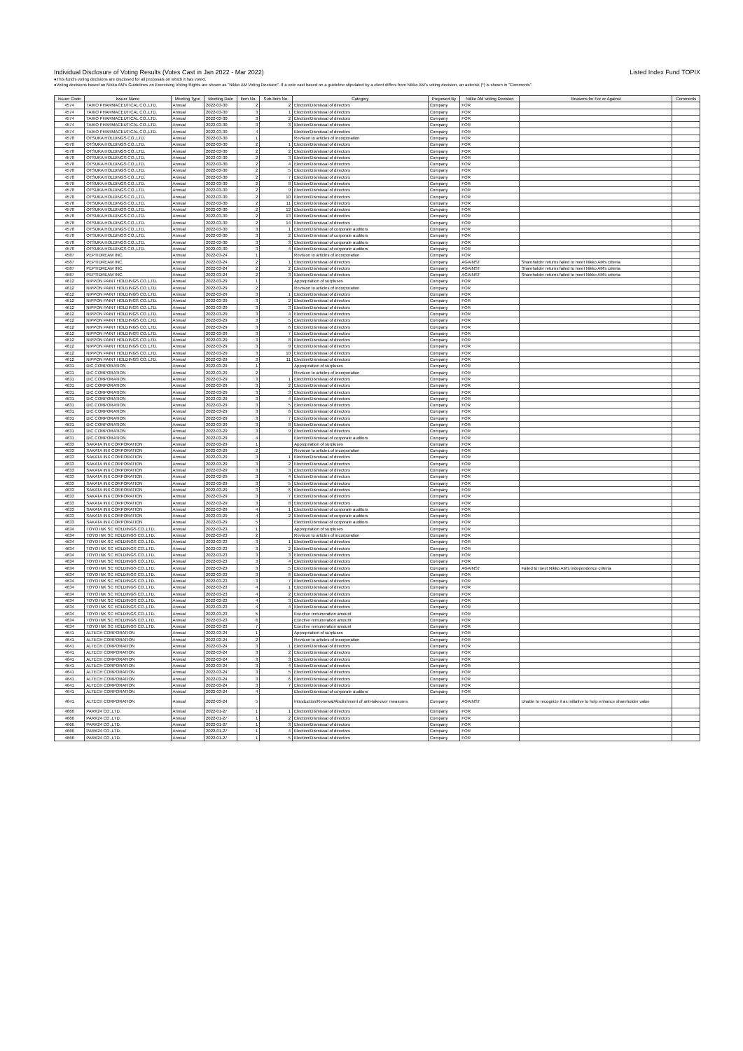Individual Disclosure of Voting Results (Votes Cast in Jan 2022 - Mar 2022) Listed Index Fund TOPIX
●This fund's voting decisions are disclosed for all proposals on which it has voted.
●Voting decisions based on Nikko AM's Guidelines on Exercising Voting Rights are shown as "Nikko AM Voting Decision". If a vote cast based on a guideline stipulated by a client differs from Nikko AM's voting decision, an asterisk (*) is shown in "Comments".
| Issuer Code | Issuer Name | Meeting Type | Meeting Date | Item No. | Sub-Item No. | Category | Proposed By | Nikko AM Voting Decision | Reasons for For or Against | Comments |
| --- | --- | --- | --- | --- | --- | --- | --- | --- | --- | --- |
| 4574 | TAIKO PHARMACEUTICAL CO.,LTD. | Annual | 2022-03-30 | 2 | 2 | Election/Dismissal of directors | Company | FOR | | |
| 4574 | TAIKO PHARMACEUTICAL CO.,LTD. | Annual | 2022-03-30 | 3 | 1 | Election/Dismissal of directors | Company | FOR | | |
| 4574 | TAIKO PHARMACEUTICAL CO.,LTD. | Annual | 2022-03-30 | 3 | 2 | Election/Dismissal of directors | Company | FOR | | |
| 4574 | TAIKO PHARMACEUTICAL CO.,LTD. | Annual | 2022-03-30 | 3 | 3 | Election/Dismissal of directors | Company | FOR | | |
| 4574 | TAIKO PHARMACEUTICAL CO.,LTD. | Annual | 2022-03-30 | 4 | | Election/Dismissal of directors | Company | FOR | | |
| 4578 | OTSUKA HOLDINGS CO.,LTD. | Annual | 2022-03-30 | 1 | | Revision to articles of incorporation | Company | FOR | | |
| 4578 | OTSUKA HOLDINGS CO.,LTD. | Annual | 2022-03-30 | 2 | 1 | Election/Dismissal of directors | Company | FOR | | |
| 4578 | OTSUKA HOLDINGS CO.,LTD. | Annual | 2022-03-30 | 2 | 2 | Election/Dismissal of directors | Company | FOR | | |
| 4578 | OTSUKA HOLDINGS CO.,LTD. | Annual | 2022-03-30 | 2 | 3 | Election/Dismissal of directors | Company | FOR | | |
| 4578 | OTSUKA HOLDINGS CO.,LTD. | Annual | 2022-03-30 | 2 | 4 | Election/Dismissal of directors | Company | FOR | | |
| 4578 | OTSUKA HOLDINGS CO.,LTD. | Annual | 2022-03-30 | 2 | 5 | Election/Dismissal of directors | Company | FOR | | |
| 4578 | OTSUKA HOLDINGS CO.,LTD. | Annual | 2022-03-30 | 2 | 7 | Election/Dismissal of directors | Company | FOR | | |
| 4578 | OTSUKA HOLDINGS CO.,LTD. | Annual | 2022-03-30 | 2 | 8 | Election/Dismissal of directors | Company | FOR | | |
| 4578 | OTSUKA HOLDINGS CO.,LTD. | Annual | 2022-03-30 | 2 | 9 | Election/Dismissal of directors | Company | FOR | | |
| 4578 | OTSUKA HOLDINGS CO.,LTD. | Annual | 2022-03-30 | 2 | 10 | Election/Dismissal of directors | Company | FOR | | |
| 4578 | OTSUKA HOLDINGS CO.,LTD. | Annual | 2022-03-30 | 2 | 11 | Election/Dismissal of directors | Company | FOR | | |
| 4578 | OTSUKA HOLDINGS CO.,LTD. | Annual | 2022-03-30 | 2 | 12 | Election/Dismissal of directors | Company | FOR | | |
| 4578 | OTSUKA HOLDINGS CO.,LTD. | Annual | 2022-03-30 | 2 | 13 | Election/Dismissal of directors | Company | FOR | | |
| 4578 | OTSUKA HOLDINGS CO.,LTD. | Annual | 2022-03-30 | 2 | 14 | Election/Dismissal of directors | Company | FOR | | |
| 4578 | OTSUKA HOLDINGS CO.,LTD. | Annual | 2022-03-30 | 3 | 1 | Election/Dismissal of corporate auditors | Company | FOR | | |
| 4578 | OTSUKA HOLDINGS CO.,LTD. | Annual | 2022-03-30 | 3 | 2 | Election/Dismissal of corporate auditors | Company | FOR | | |
| 4578 | OTSUKA HOLDINGS CO.,LTD. | Annual | 2022-03-30 | 3 | 3 | Election/Dismissal of corporate auditors | Company | FOR | | |
| 4578 | OTSUKA HOLDINGS CO.,LTD. | Annual | 2022-03-30 | 3 | 4 | Election/Dismissal of corporate auditors | Company | FOR | | |
| 4587 | PEPTIDREAM INC. | Annual | 2022-03-24 | 1 | | Revision to articles of incorporation | Company | FOR | | |
| 4587 | PEPTIDREAM INC. | Annual | 2022-03-24 | 2 | 1 | Election/Dismissal of directors | Company | AGAINST | Shareholder returns failed to meet Nikko AM's criteria | |
| 4587 | PEPTIDREAM INC. | Annual | 2022-03-24 | 2 | 2 | Election/Dismissal of directors | Company | AGAINST | Shareholder returns failed to meet Nikko AM's criteria | |
| 4587 | PEPTIDREAM INC. | Annual | 2022-03-24 | 2 | 3 | Election/Dismissal of directors | Company | AGAINST | Shareholder returns failed to meet Nikko AM's criteria | |
| 4612 | NIPPON PAINT HOLDINGS CO.,LTD. | Annual | 2022-03-29 | 1 | | Appropriation of surpluses | Company | FOR | | |
| 4612 | NIPPON PAINT HOLDINGS CO.,LTD. | Annual | 2022-03-29 | 2 | | Revision to articles of incorporation | Company | FOR | | |
| 4612 | NIPPON PAINT HOLDINGS CO.,LTD. | Annual | 2022-03-29 | 3 | 1 | Election/Dismissal of directors | Company | FOR | | |
| 4612 | NIPPON PAINT HOLDINGS CO.,LTD. | Annual | 2022-03-29 | 3 | 2 | Election/Dismissal of directors | Company | FOR | | |
| 4612 | NIPPON PAINT HOLDINGS CO.,LTD. | Annual | 2022-03-29 | 3 | 3 | Election/Dismissal of directors | Company | FOR | | |
| 4612 | NIPPON PAINT HOLDINGS CO.,LTD. | Annual | 2022-03-29 | 3 | 4 | Election/Dismissal of directors | Company | FOR | | |
| 4612 | NIPPON PAINT HOLDINGS CO.,LTD. | Annual | 2022-03-29 | 3 | 5 | Election/Dismissal of directors | Company | FOR | | |
| 4612 | NIPPON PAINT HOLDINGS CO.,LTD. | Annual | 2022-03-29 | 3 | 6 | Election/Dismissal of directors | Company | FOR | | |
| 4612 | NIPPON PAINT HOLDINGS CO.,LTD. | Annual | 2022-03-29 | 3 | 7 | Election/Dismissal of directors | Company | FOR | | |
| 4612 | NIPPON PAINT HOLDINGS CO.,LTD. | Annual | 2022-03-29 | 3 | 8 | Election/Dismissal of directors | Company | FOR | | |
| 4612 | NIPPON PAINT HOLDINGS CO.,LTD. | Annual | 2022-03-29 | 3 | 9 | Election/Dismissal of directors | Company | FOR | | |
| 4612 | NIPPON PAINT HOLDINGS CO.,LTD. | Annual | 2022-03-29 | 3 | 10 | Election/Dismissal of directors | Company | FOR | | |
| 4612 | NIPPON PAINT HOLDINGS CO.,LTD. | Annual | 2022-03-29 | 3 | 11 | Election/Dismissal of directors | Company | FOR | | |
| 4631 | DIC CORPORATION | Annual | 2022-03-29 | 1 | | Appropriation of surpluses | Company | FOR | | |
| 4631 | DIC CORPORATION | Annual | 2022-03-29 | 2 | | Revision to articles of incorporation | Company | FOR | | |
| 4631 | DIC CORPORATION | Annual | 2022-03-29 | 3 | 1 | Election/Dismissal of directors | Company | FOR | | |
| 4631 | DIC CORPORATION | Annual | 2022-03-29 | 3 | 2 | Election/Dismissal of directors | Company | FOR | | |
| 4631 | DIC CORPORATION | Annual | 2022-03-29 | 3 | 3 | Election/Dismissal of directors | Company | FOR | | |
| 4631 | DIC CORPORATION | Annual | 2022-03-29 | 3 | 4 | Election/Dismissal of directors | Company | FOR | | |
| 4631 | DIC CORPORATION | Annual | 2022-03-29 | 3 | 5 | Election/Dismissal of directors | Company | FOR | | |
| 4631 | DIC CORPORATION | Annual | 2022-03-29 | 3 | 6 | Election/Dismissal of directors | Company | FOR | | |
| 4631 | DIC CORPORATION | Annual | 2022-03-29 | 3 | 7 | Election/Dismissal of directors | Company | FOR | | |
| 4631 | DIC CORPORATION | Annual | 2022-03-29 | 3 | 8 | Election/Dismissal of directors | Company | FOR | | |
| 4631 | DIC CORPORATION | Annual | 2022-03-29 | 3 | 9 | Election/Dismissal of directors | Company | FOR | | |
| 4631 | DIC CORPORATION | Annual | 2022-03-29 | 4 | | Election/Dismissal of corporate auditors | Company | FOR | | |
| 4633 | SAKATA INX CORPORATION | Annual | 2022-03-29 | 1 | | Appropriation of surpluses | Company | FOR | | |
| 4633 | SAKATA INX CORPORATION | Annual | 2022-03-29 | 2 | | Revision to articles of incorporation | Company | FOR | | |
| 4633 | SAKATA INX CORPORATION | Annual | 2022-03-29 | 3 | 1 | Election/Dismissal of directors | Company | FOR | | |
| 4633 | SAKATA INX CORPORATION | Annual | 2022-03-29 | 3 | 2 | Election/Dismissal of directors | Company | FOR | | |
| 4633 | SAKATA INX CORPORATION | Annual | 2022-03-29 | 3 | 3 | Election/Dismissal of directors | Company | FOR | | |
| 4633 | SAKATA INX CORPORATION | Annual | 2022-03-29 | 3 | 4 | Election/Dismissal of directors | Company | FOR | | |
| 4633 | SAKATA INX CORPORATION | Annual | 2022-03-29 | 3 | 5 | Election/Dismissal of directors | Company | FOR | | |
| 4633 | SAKATA INX CORPORATION | Annual | 2022-03-29 | 3 | 6 | Election/Dismissal of directors | Company | FOR | | |
| 4633 | SAKATA INX CORPORATION | Annual | 2022-03-29 | 3 | 7 | Election/Dismissal of directors | Company | FOR | | |
| 4633 | SAKATA INX CORPORATION | Annual | 2022-03-29 | 3 | 8 | Election/Dismissal of directors | Company | FOR | | |
| 4633 | SAKATA INX CORPORATION | Annual | 2022-03-29 | 4 | 1 | Election/Dismissal of corporate auditors | Company | FOR | | |
| 4633 | SAKATA INX CORPORATION | Annual | 2022-03-29 | 4 | 2 | Election/Dismissal of corporate auditors | Company | FOR | | |
| 4633 | SAKATA INX CORPORATION | Annual | 2022-03-29 | 5 | | Election/Dismissal of corporate auditors | Company | FOR | | |
| 4634 | TOYO INK SC HOLDINGS CO.,LTD. | Annual | 2022-03-23 | 1 | | Appropriation of surpluses | Company | FOR | | |
| 4634 | TOYO INK SC HOLDINGS CO.,LTD. | Annual | 2022-03-23 | 2 | | Revision to articles of incorporation | Company | FOR | | |
| 4634 | TOYO INK SC HOLDINGS CO.,LTD. | Annual | 2022-03-23 | 3 | 1 | Election/Dismissal of directors | Company | FOR | | |
| 4634 | TOYO INK SC HOLDINGS CO.,LTD. | Annual | 2022-03-23 | 3 | 2 | Election/Dismissal of directors | Company | FOR | | |
| 4634 | TOYO INK SC HOLDINGS CO.,LTD. | Annual | 2022-03-23 | 3 | 3 | Election/Dismissal of directors | Company | FOR | | |
| 4634 | TOYO INK SC HOLDINGS CO.,LTD. | Annual | 2022-03-23 | 3 | 4 | Election/Dismissal of directors | Company | FOR | | |
| 4634 | TOYO INK SC HOLDINGS CO.,LTD. | Annual | 2022-03-23 | 3 | 5 | Election/Dismissal of directors | Company | AGAINST | Failed to meet Nikko AM's independence criteria | |
| 4634 | TOYO INK SC HOLDINGS CO.,LTD. | Annual | 2022-03-23 | 3 | 6 | Election/Dismissal of directors | Company | FOR | | |
| 4634 | TOYO INK SC HOLDINGS CO.,LTD. | Annual | 2022-03-23 | 3 | 7 | Election/Dismissal of directors | Company | FOR | | |
| 4634 | TOYO INK SC HOLDINGS CO.,LTD. | Annual | 2022-03-23 | 4 | 1 | Election/Dismissal of directors | Company | FOR | | |
| 4634 | TOYO INK SC HOLDINGS CO.,LTD. | Annual | 2022-03-23 | 4 | 2 | Election/Dismissal of directors | Company | FOR | | |
| 4634 | TOYO INK SC HOLDINGS CO.,LTD. | Annual | 2022-03-23 | 4 | 3 | Election/Dismissal of directors | Company | FOR | | |
| 4634 | TOYO INK SC HOLDINGS CO.,LTD. | Annual | 2022-03-23 | 4 | 4 | Election/Dismissal of directors | Company | FOR | | |
| 4634 | TOYO INK SC HOLDINGS CO.,LTD. | Annual | 2022-03-23 | 5 | | Exective remuneration amount | Company | FOR | | |
| 4634 | TOYO INK SC HOLDINGS CO.,LTD. | Annual | 2022-03-23 | 6 | | Exective remuneration amount | Company | FOR | | |
| 4634 | TOYO INK SC HOLDINGS CO.,LTD. | Annual | 2022-03-23 | 7 | | Exective remuneration amount | Company | FOR | | |
| 4641 | ALTECH CORPORATION | Annual | 2022-03-24 | 1 | | Appropriation of surpluses | Company | FOR | | |
| 4641 | ALTECH CORPORATION | Annual | 2022-03-24 | 2 | | Revision to articles of incorporation | Company | FOR | | |
| 4641 | ALTECH CORPORATION | Annual | 2022-03-24 | 3 | 1 | Election/Dismissal of directors | Company | FOR | | |
| 4641 | ALTECH CORPORATION | Annual | 2022-03-24 | 3 | 2 | Election/Dismissal of directors | Company | FOR | | |
| 4641 | ALTECH CORPORATION | Annual | 2022-03-24 | 3 | 3 | Election/Dismissal of directors | Company | FOR | | |
| 4641 | ALTECH CORPORATION | Annual | 2022-03-24 | 3 | 4 | Election/Dismissal of directors | Company | FOR | | |
| 4641 | ALTECH CORPORATION | Annual | 2022-03-24 | 3 | 5 | Election/Dismissal of directors | Company | FOR | | |
| 4641 | ALTECH CORPORATION | Annual | 2022-03-24 | 3 | 6 | Election/Dismissal of directors | Company | FOR | | |
| 4641 | ALTECH CORPORATION | Annual | 2022-03-24 | 3 | 7 | Election/Dismissal of directors | Company | FOR | | |
| 4641 | ALTECH CORPORATION | Annual | 2022-03-24 | 4 | | Election/Dismissal of corporate auditors | Company | FOR | | |
| 4641 | ALTECH CORPORATION | Annual | 2022-03-24 | 5 | | Introduction/Renewal/Abolishment of anti-takeover measures | Company | AGAINST | Unable to recognize it as initiative to help enhance shareholder value | |
| 4666 | PARK24 CO.,LTD. | Annual | 2022-01-27 | 1 | 1 | Election/Dismissal of directors | Company | FOR | | |
| 4666 | PARK24 CO.,LTD. | Annual | 2022-01-27 | 1 | 2 | Election/Dismissal of directors | Company | FOR | | |
| 4666 | PARK24 CO.,LTD. | Annual | 2022-01-27 | 1 | 3 | Election/Dismissal of directors | Company | FOR | | |
| 4666 | PARK24 CO.,LTD. | Annual | 2022-01-27 | 1 | 4 | Election/Dismissal of directors | Company | FOR | | |
| 4666 | PARK24 CO.,LTD. | Annual | 2022-01-27 | 1 | 5 | Election/Dismissal of directors | Company | FOR | | |